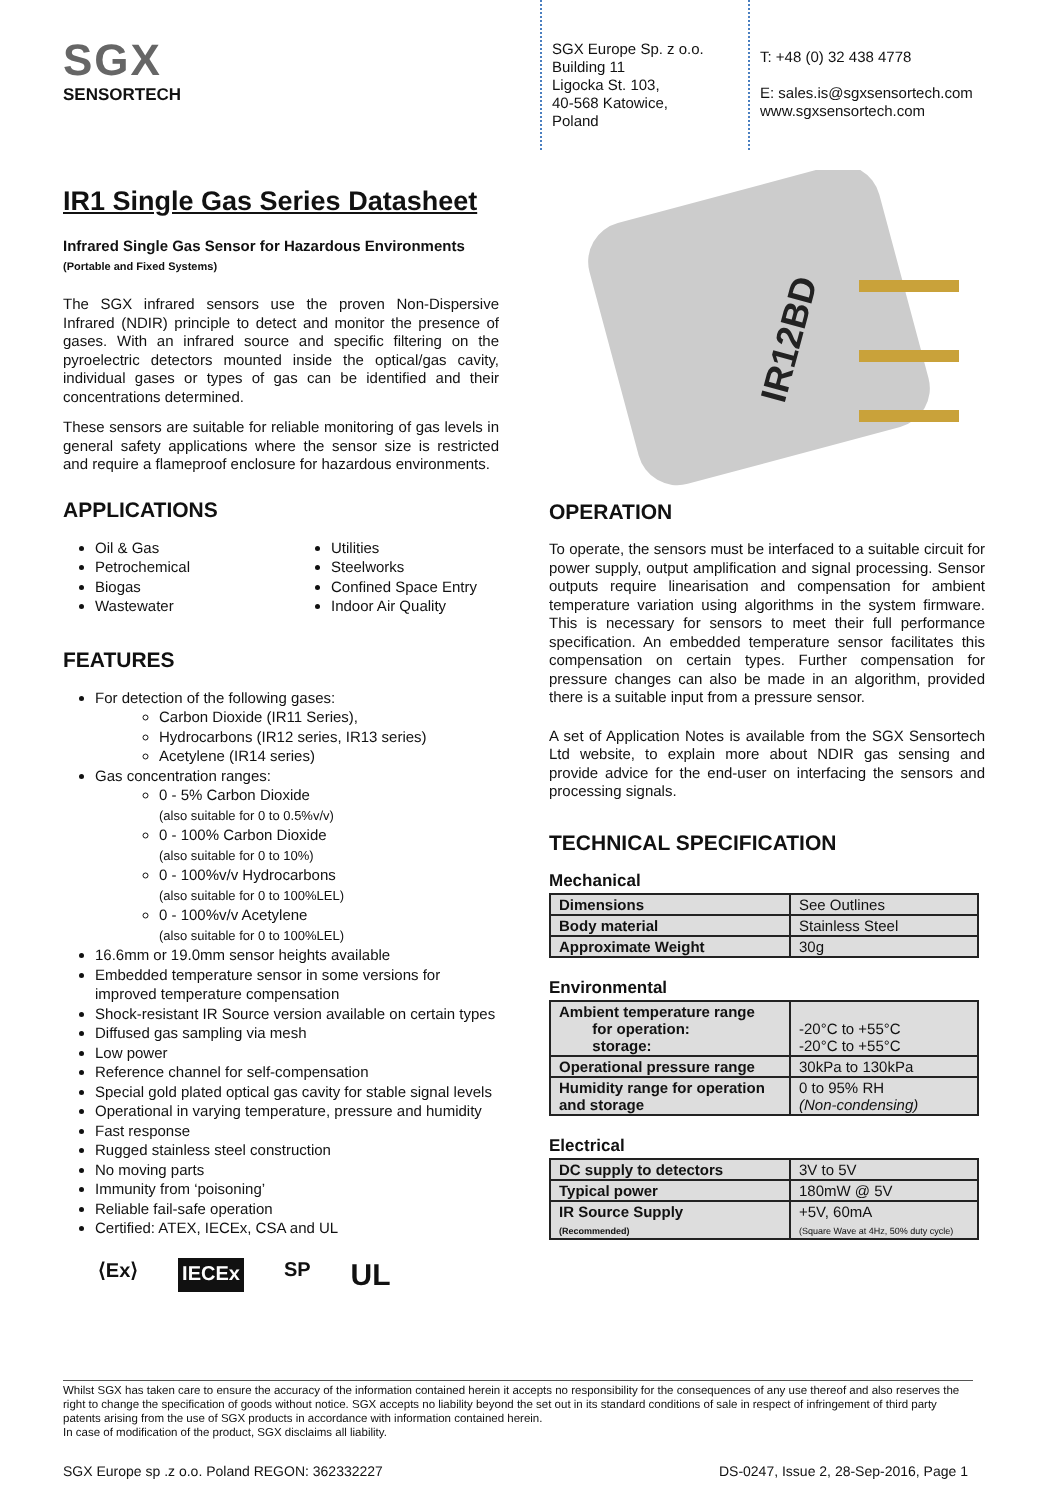SGX
SENSORTECH
SGX Europe Sp. z o.o.
Building 11
Ligocka St. 103,
40-568 Katowice,
Poland
T: +48 (0) 32 438 4778
E: sales.is@sgxsensortech.com
www.sgxsensortech.com
IR1 Single Gas Series Datasheet
Infrared Single Gas Sensor for Hazardous Environments
(Portable and Fixed Systems)
The SGX infrared sensors use the proven Non-Dispersive Infrared (NDIR) principle to detect and monitor the presence of gases. With an infrared source and specific filtering on the pyroelectric detectors mounted inside the optical/gas cavity, individual gases or types of gas can be identified and their concentrations determined.
These sensors are suitable for reliable monitoring of gas levels in general safety applications where the sensor size is restricted and require a flameproof enclosure for hazardous environments.
APPLICATIONS
Oil & Gas
Petrochemical
Biogas
Wastewater
Utilities
Steelworks
Confined Space Entry
Indoor Air Quality
FEATURES
For detection of the following gases:
Carbon Dioxide (IR11 Series),
Hydrocarbons (IR12 series, IR13 series)
Acetylene (IR14 series)
Gas concentration ranges:
0 - 5% Carbon Dioxide
(also suitable for 0 to 0.5%v/v)
0 - 100% Carbon Dioxide
(also suitable for 0 to 10%)
0 - 100%v/v Hydrocarbons
(also suitable for 0 to 100%LEL)
0 - 100%v/v Acetylene
(also suitable for 0 to 100%LEL)
16.6mm or 19.0mm sensor heights available
Embedded temperature sensor in some versions for improved temperature compensation
Shock-resistant IR Source version available on certain types
Diffused gas sampling via mesh
Low power
Reference channel for self-compensation
Special gold plated optical gas cavity for stable signal levels
Operational in varying temperature, pressure and humidity
Fast response
Rugged stainless steel construction
No moving parts
Immunity from ‘poisoning’
Reliable fail-safe operation
Certified: ATEX, IECEx, CSA and UL
⟨Ex⟩ IECEx SP UL
IR12BD
OPERATION
To operate, the sensors must be interfaced to a suitable circuit for power supply, output amplification and signal processing. Sensor outputs require linearisation and compensation for ambient temperature variation using algorithms in the system firmware. This is necessary for sensors to meet their full performance specification. An embedded temperature sensor facilitates this compensation on certain types. Further compensation for pressure changes can also be made in an algorithm, provided there is a suitable input from a pressure sensor.
A set of Application Notes is available from the SGX Sensortech Ltd website, to explain more about NDIR gas sensing and provide advice for the end-user on interfacing the sensors and processing signals.
TECHNICAL SPECIFICATION
Mechanical
| Dimensions | See Outlines |
| Body material | Stainless Steel |
| Approximate Weight | 30g |
Environmental
| Ambient temperature range for operation: storage: | -20°C to +55°C -20°C to +55°C |
| Operational pressure range | 30kPa to 130kPa |
| Humidity range for operation and storage | 0 to 95% RH (Non-condensing) |
Electrical
| DC supply to detectors | 3V to 5V |
| Typical power | 180mW @ 5V |
| IR Source Supply (Recommended) | +5V, 60mA (Square Wave at 4Hz, 50% duty cycle) |
Whilst SGX has taken care to ensure the accuracy of the information contained herein it accepts no responsibility for the consequences of any use thereof and also reserves the right to change the specification of goods without notice. SGX accepts no liability beyond the set out in its standard conditions of sale in respect of infringement of third party patents arising from the use of SGX products in accordance with information contained herein.
In case of modification of the product, SGX disclaims all liability.
SGX Europe sp .z o.o. Poland REGON: 362332227 DS-0247, Issue 2, 28-Sep-2016, Page 1